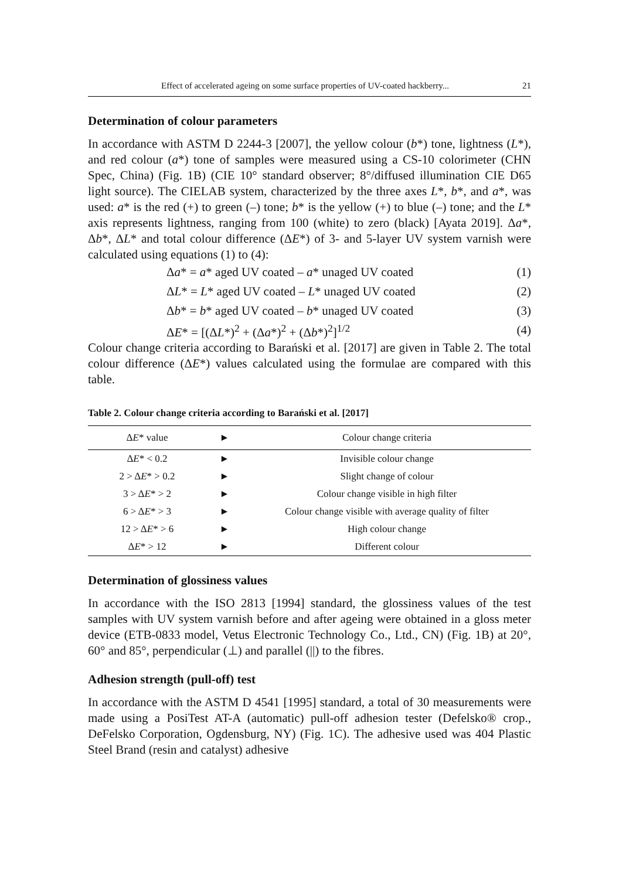Effect of accelerated ageing on some surface properties of UV-coated hackberry... 21
Determination of colour parameters
In accordance with ASTM D 2244-3 [2007], the yellow colour (b*) tone, lightness (L*), and red colour (a*) tone of samples were measured using a CS-10 colorimeter (CHN Spec, China) (Fig. 1B) (CIE 10° standard observer; 8°/diffused illumination CIE D65 light source). The CIELAB system, characterized by the three axes L*, b*, and a*, was used: a* is the red (+) to green (–) tone; b* is the yellow (+) to blue (–) tone; and the L* axis represents lightness, ranging from 100 (white) to zero (black) [Ayata 2019]. Δa*, Δb*, ΔL* and total colour difference (ΔE*) of 3- and 5-layer UV system varnish were calculated using equations (1) to (4):
Δa* = a* aged UV coated – a* unaged UV coated (1)
ΔL* = L* aged UV coated – L* unaged UV coated (2)
Δb* = b* aged UV coated – b* unaged UV coated (3)
ΔE* = [(ΔL*)<sup>2</sup> + (Δa*)<sup>2</sup> + (Δb*)<sup>2</sup>]<sup>1/2</sup> (4)
Colour change criteria according to Barański et al. [2017] are given in Table 2. The total colour difference (ΔE*) values calculated using the formulae are compared with this table.
Table 2. Colour change criteria according to Barański et al. [2017]
| Δ E * value | ► | Colour change criteria |
| --- | --- | --- |
| Δ E * < 0.2 | ► | Invisible colour change |
| 2 > Δ E * > 0.2 | ► | Slight change of colour |
| 3 > Δ E * > 2 | ► | Colour change visible in high filter |
| 6 > Δ E * > 3 | ► | Colour change visible with average quality of filter |
| 12 > Δ E * > 6 | ► | High colour change |
| Δ E * > 12 | ► | Different colour |
Determination of glossiness values
In accordance with the ISO 2813 [1994] standard, the glossiness values of the test samples with UV system varnish before and after ageing were obtained in a gloss meter device (ETB-0833 model, Vetus Electronic Technology Co., Ltd., CN) (Fig. 1B) at 20°, 60° and 85°, perpendicular (⊥) and parallel (||) to the fibres.
Adhesion strength (pull-off) test
In accordance with the ASTM D 4541 [1995] standard, a total of 30 measurements were made using a PosiTest AT-A (automatic) pull-off adhesion tester (Defelsko® crop., DeFelsko Corporation, Ogdensburg, NY) (Fig. 1C). The adhesive used was 404 Plastic Steel Brand (resin and catalyst) adhesive